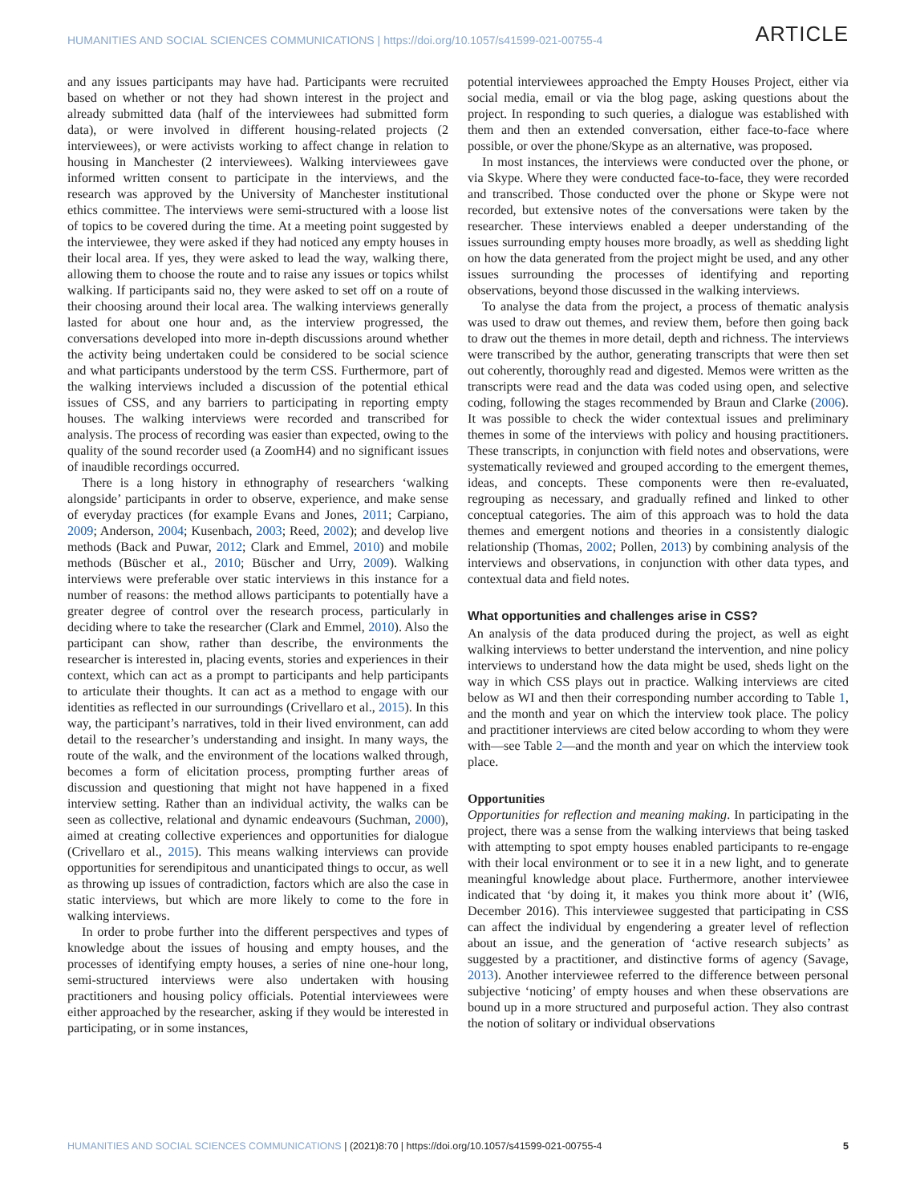HUMANITIES AND SOCIAL SCIENCES COMMUNICATIONS | https://doi.org/10.1057/s41599-021-00755-4 ARTICLE
and any issues participants may have had. Participants were recruited based on whether or not they had shown interest in the project and already submitted data (half of the interviewees had submitted form data), or were involved in different housing-related projects (2 interviewees), or were activists working to affect change in relation to housing in Manchester (2 interviewees). Walking interviewees gave informed written consent to participate in the interviews, and the research was approved by the University of Manchester institutional ethics committee. The interviews were semi-structured with a loose list of topics to be covered during the time. At a meeting point suggested by the interviewee, they were asked if they had noticed any empty houses in their local area. If yes, they were asked to lead the way, walking there, allowing them to choose the route and to raise any issues or topics whilst walking. If participants said no, they were asked to set off on a route of their choosing around their local area. The walking interviews generally lasted for about one hour and, as the interview progressed, the conversations developed into more in-depth discussions around whether the activity being undertaken could be considered to be social science and what participants understood by the term CSS. Furthermore, part of the walking interviews included a discussion of the potential ethical issues of CSS, and any barriers to participating in reporting empty houses. The walking interviews were recorded and transcribed for analysis. The process of recording was easier than expected, owing to the quality of the sound recorder used (a ZoomH4) and no significant issues of inaudible recordings occurred.
There is a long history in ethnography of researchers ‘walking alongside’ participants in order to observe, experience, and make sense of everyday practices (for example Evans and Jones, 2011; Carpiano, 2009; Anderson, 2004; Kusenbach, 2003; Reed, 2002); and develop live methods (Back and Puwar, 2012; Clark and Emmel, 2010) and mobile methods (Büscher et al., 2010; Büscher and Urry, 2009). Walking interviews were preferable over static interviews in this instance for a number of reasons: the method allows participants to potentially have a greater degree of control over the research process, particularly in deciding where to take the researcher (Clark and Emmel, 2010). Also the participant can show, rather than describe, the environments the researcher is interested in, placing events, stories and experiences in their context, which can act as a prompt to participants and help participants to articulate their thoughts. It can act as a method to engage with our identities as reflected in our surroundings (Crivellaro et al., 2015). In this way, the participant’s narratives, told in their lived environment, can add detail to the researcher’s understanding and insight. In many ways, the route of the walk, and the environment of the locations walked through, becomes a form of elicitation process, prompting further areas of discussion and questioning that might not have happened in a fixed interview setting. Rather than an individual activity, the walks can be seen as collective, relational and dynamic endeavours (Suchman, 2000), aimed at creating collective experiences and opportunities for dialogue (Crivellaro et al., 2015). This means walking interviews can provide opportunities for serendipitous and unanticipated things to occur, as well as throwing up issues of contradiction, factors which are also the case in static interviews, but which are more likely to come to the fore in walking interviews.
In order to probe further into the different perspectives and types of knowledge about the issues of housing and empty houses, and the processes of identifying empty houses, a series of nine one-hour long, semi-structured interviews were also undertaken with housing practitioners and housing policy officials. Potential interviewees were either approached by the researcher, asking if they would be interested in participating, or in some instances,
potential interviewees approached the Empty Houses Project, either via social media, email or via the blog page, asking questions about the project. In responding to such queries, a dialogue was established with them and then an extended conversation, either face-to-face where possible, or over the phone/Skype as an alternative, was proposed.
In most instances, the interviews were conducted over the phone, or via Skype. Where they were conducted face-to-face, they were recorded and transcribed. Those conducted over the phone or Skype were not recorded, but extensive notes of the conversations were taken by the researcher. These interviews enabled a deeper understanding of the issues surrounding empty houses more broadly, as well as shedding light on how the data generated from the project might be used, and any other issues surrounding the processes of identifying and reporting observations, beyond those discussed in the walking interviews.
To analyse the data from the project, a process of thematic analysis was used to draw out themes, and review them, before then going back to draw out the themes in more detail, depth and richness. The interviews were transcribed by the author, generating transcripts that were then set out coherently, thoroughly read and digested. Memos were written as the transcripts were read and the data was coded using open, and selective coding, following the stages recommended by Braun and Clarke (2006). It was possible to check the wider contextual issues and preliminary themes in some of the interviews with policy and housing practitioners. These transcripts, in conjunction with field notes and observations, were systematically reviewed and grouped according to the emergent themes, ideas, and concepts. These components were then re-evaluated, regrouping as necessary, and gradually refined and linked to other conceptual categories. The aim of this approach was to hold the data themes and emergent notions and theories in a consistently dialogic relationship (Thomas, 2002; Pollen, 2013) by combining analysis of the interviews and observations, in conjunction with other data types, and contextual data and field notes.
What opportunities and challenges arise in CSS?
An analysis of the data produced during the project, as well as eight walking interviews to better understand the intervention, and nine policy interviews to understand how the data might be used, sheds light on the way in which CSS plays out in practice. Walking interviews are cited below as WI and then their corresponding number according to Table 1, and the month and year on which the interview took place. The policy and practitioner interviews are cited below according to whom they were with—see Table 2—and the month and year on which the interview took place.
Opportunities
Opportunities for reflection and meaning making. In participating in the project, there was a sense from the walking interviews that being tasked with attempting to spot empty houses enabled participants to re-engage with their local environment or to see it in a new light, and to generate meaningful knowledge about place. Furthermore, another interviewee indicated that ‘by doing it, it makes you think more about it’ (WI6, December 2016). This interviewee suggested that participating in CSS can affect the individual by engendering a greater level of reflection about an issue, and the generation of ‘active research subjects’ as suggested by a practitioner, and distinctive forms of agency (Savage, 2013). Another interviewee referred to the difference between personal subjective ‘noticing’ of empty houses and when these observations are bound up in a more structured and purposeful action. They also contrast the notion of solitary or individual observations
HUMANITIES AND SOCIAL SCIENCES COMMUNICATIONS | (2021)8:70 | https://doi.org/10.1057/s41599-021-00755-4 5